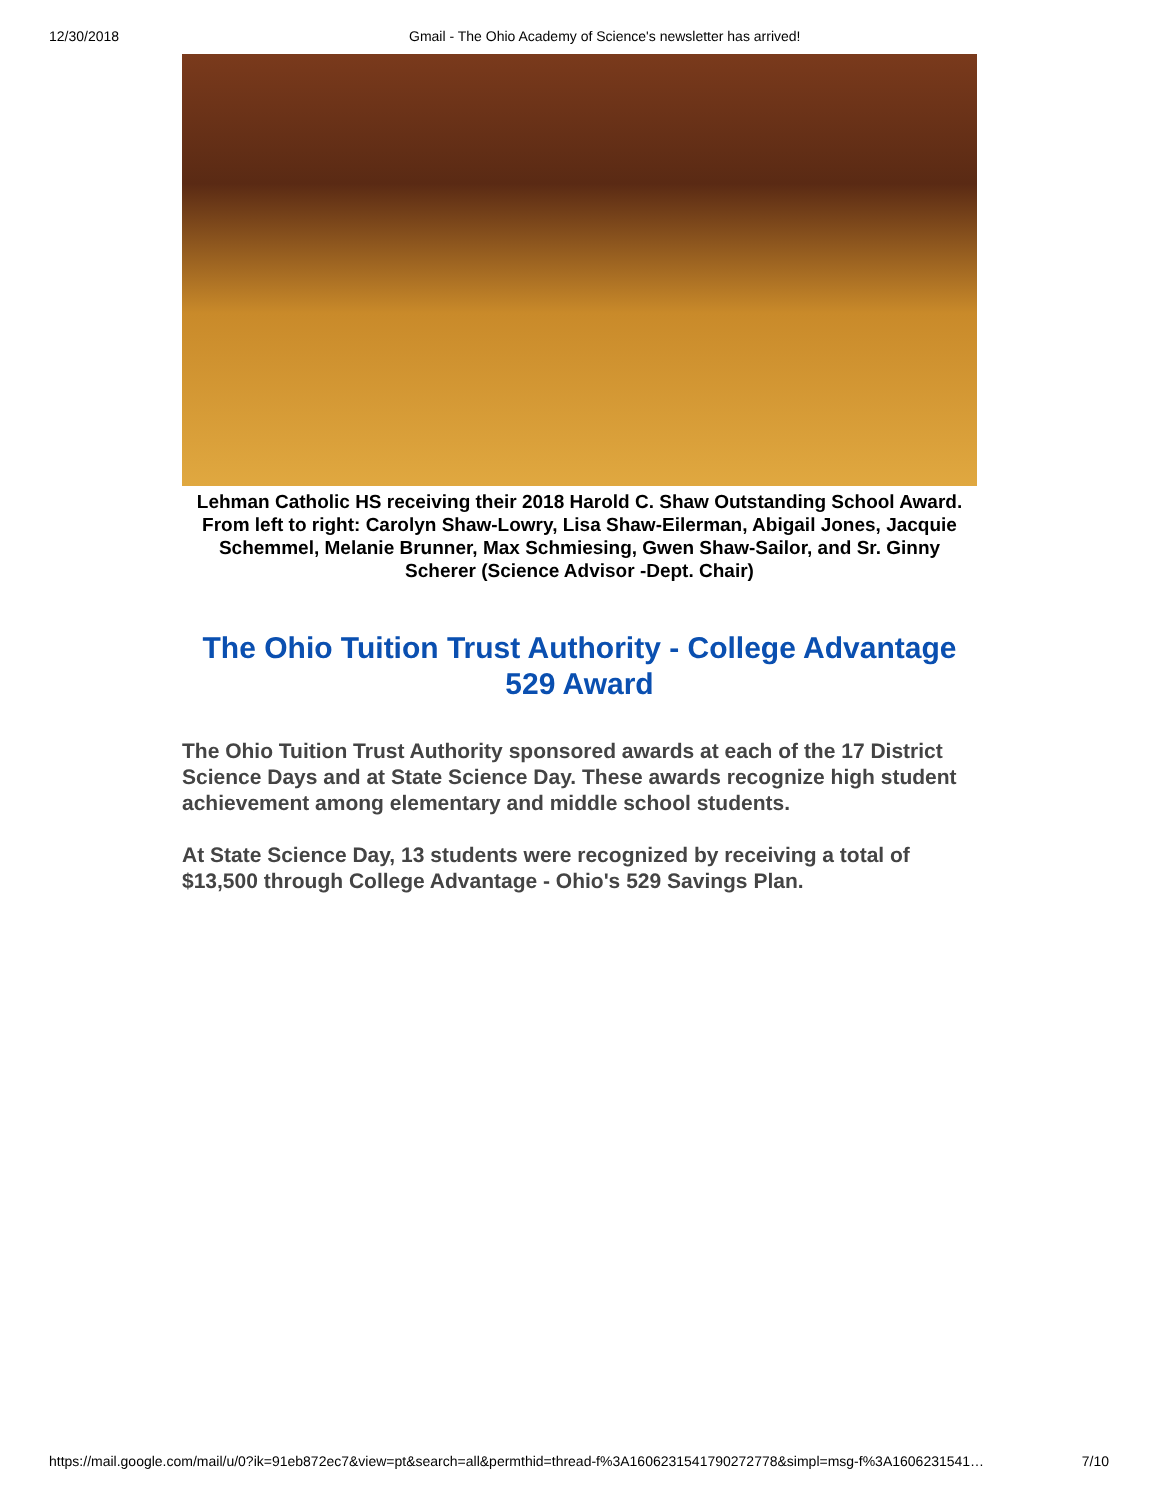12/30/2018 Gmail - The Ohio Academy of Science's newsletter has arrived!
Lehman Catholic HS receiving their 2018 Harold C. Shaw Outstanding School Award. From left to right: Carolyn Shaw-Lowry, Lisa Shaw-Eilerman, Abigail Jones, Jacquie Schemmel, Melanie Brunner, Max Schmiesing, Gwen Shaw-Sailor, and Sr. Ginny Scherer (Science Advisor -Dept. Chair)
The Ohio Tuition Trust Authority - College Advantage 529 Award
The Ohio Tuition Trust Authority sponsored awards at each of the 17 District Science Days and at State Science Day. These awards recognize high student achievement among elementary and middle school students.
At State Science Day, 13 students were recognized by receiving a total of $13,500 through College Advantage - Ohio's 529 Savings Plan.
https://mail.google.com/mail/u/0?ik=91eb872ec7&view=pt&search=all&permthid=thread-f%3A1606231541790272778&simpl=msg-f%3A1606231541… 7/10